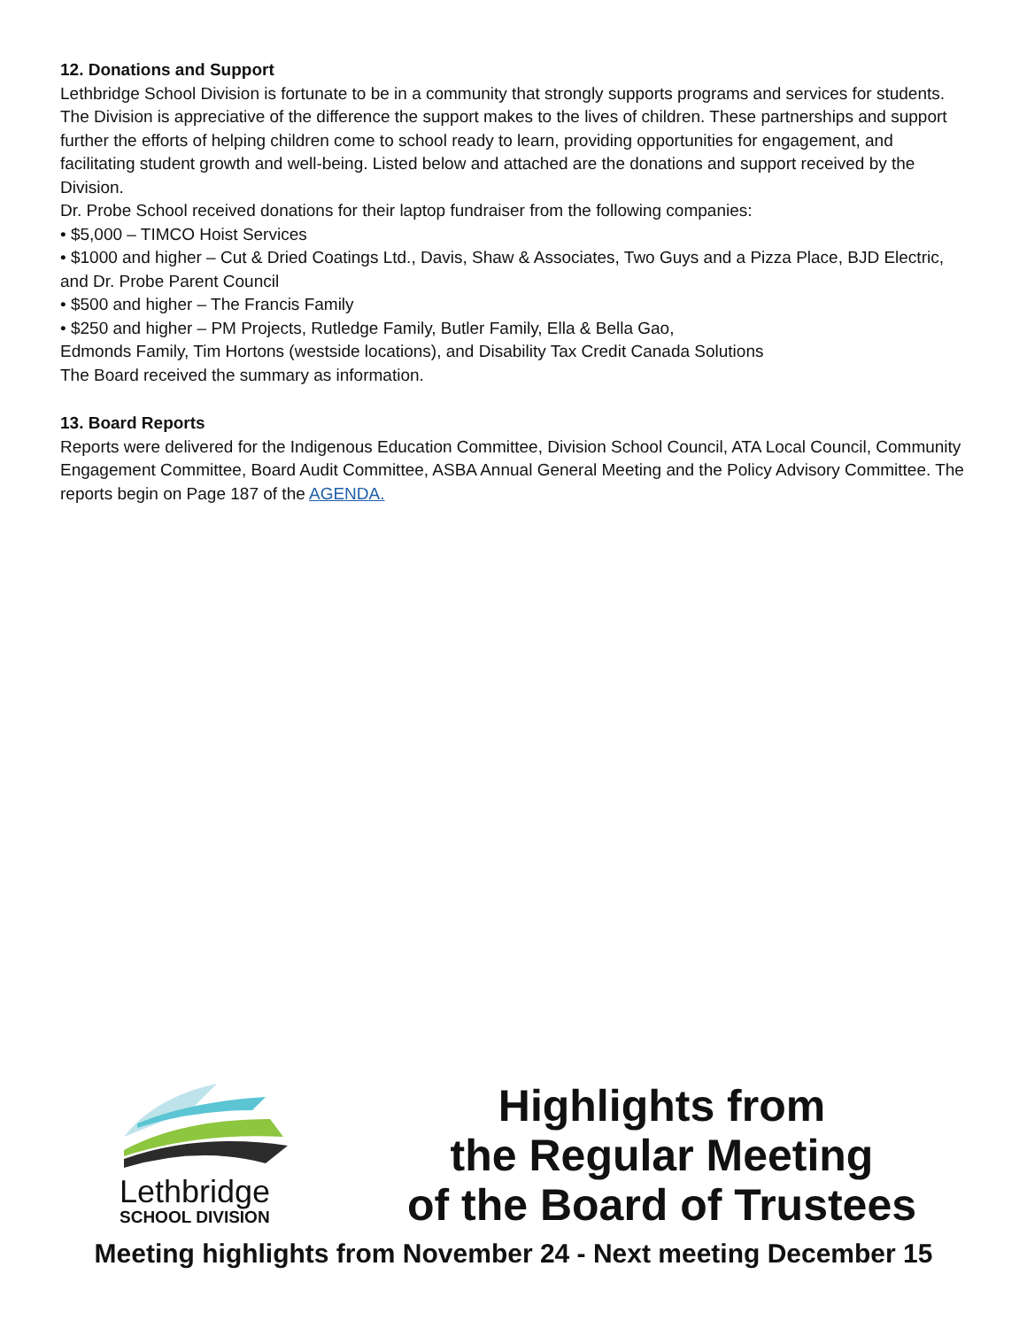12. Donations and Support
Lethbridge School Division is fortunate to be in a community that strongly supports programs and services for students. The Division is appreciative of the difference the support makes to the lives of children. These partnerships and support further the efforts of helping children come to school ready to learn, providing opportunities for engagement, and facilitating student growth and well-being. Listed below and attached are the donations and support received by the Division.
Dr. Probe School received donations for their laptop fundraiser from the following companies:
• $5,000 – TIMCO Hoist Services
• $1000 and higher – Cut & Dried Coatings Ltd., Davis, Shaw & Associates, Two Guys and a Pizza Place, BJD Electric, and Dr. Probe Parent Council
• $500 and higher – The Francis Family
• $250 and higher – PM Projects, Rutledge Family, Butler Family, Ella & Bella Gao,
Edmonds Family, Tim Hortons (westside locations), and Disability Tax Credit Canada Solutions
The Board received the summary as information.
13. Board Reports
Reports were delivered for the Indigenous Education Committee, Division School Council, ATA Local Council, Community Engagement Committee, Board Audit Committee, ASBA Annual General Meeting and the Policy Advisory Committee. The reports begin on Page 187 of the AGENDA.
Lethbridge
SCHOOL DIVISION
Highlights from
the Regular Meeting
of the Board of Trustees
Meeting highlights from November 24 - Next meeting December 15